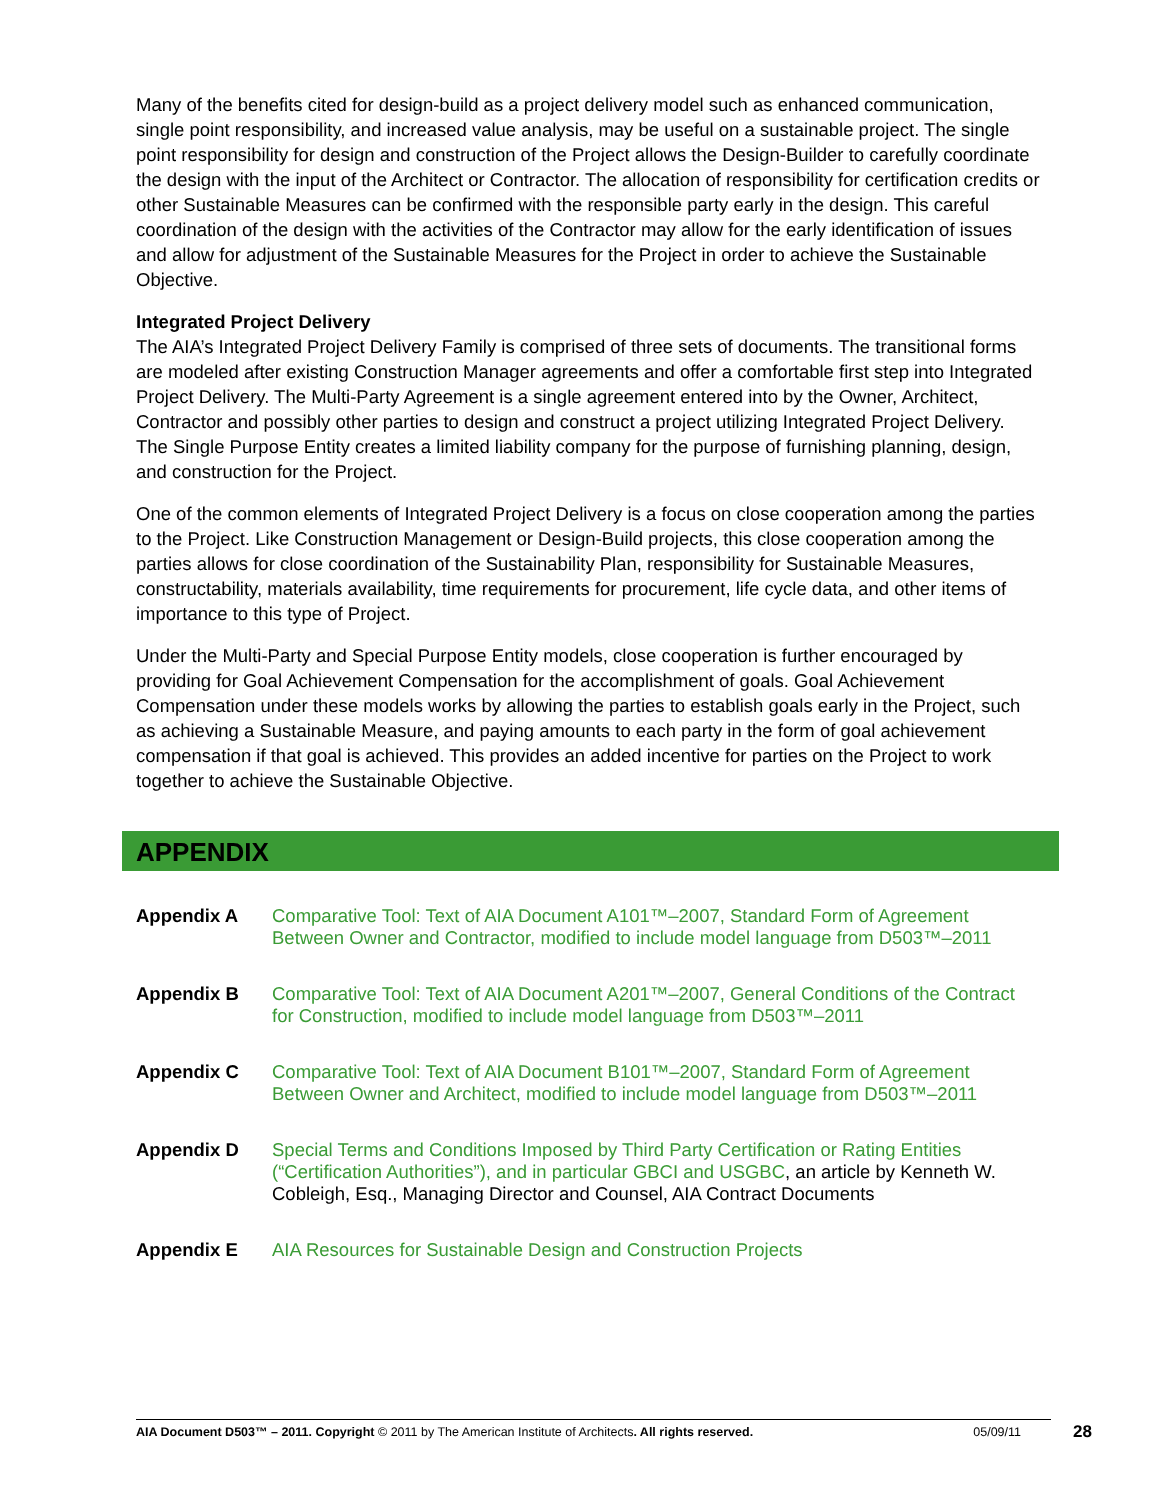Many of the benefits cited for design-build as a project delivery model such as enhanced communication, single point responsibility, and increased value analysis, may be useful on a sustainable project. The single point responsibility for design and construction of the Project allows the Design-Builder to carefully coordinate the design with the input of the Architect or Contractor. The allocation of responsibility for certification credits or other Sustainable Measures can be confirmed with the responsible party early in the design. This careful coordination of the design with the activities of the Contractor may allow for the early identification of issues and allow for adjustment of the Sustainable Measures for the Project in order to achieve the Sustainable Objective.
Integrated Project Delivery
The AIA’s Integrated Project Delivery Family is comprised of three sets of documents. The transitional forms are modeled after existing Construction Manager agreements and offer a comfortable first step into Integrated Project Delivery. The Multi-Party Agreement is a single agreement entered into by the Owner, Architect, Contractor and possibly other parties to design and construct a project utilizing Integrated Project Delivery. The Single Purpose Entity creates a limited liability company for the purpose of furnishing planning, design, and construction for the Project.
One of the common elements of Integrated Project Delivery is a focus on close cooperation among the parties to the Project. Like Construction Management or Design-Build projects, this close cooperation among the parties allows for close coordination of the Sustainability Plan, responsibility for Sustainable Measures, constructability, materials availability, time requirements for procurement, life cycle data, and other items of importance to this type of Project.
Under the Multi-Party and Special Purpose Entity models, close cooperation is further encouraged by providing for Goal Achievement Compensation for the accomplishment of goals. Goal Achievement Compensation under these models works by allowing the parties to establish goals early in the Project, such as achieving a Sustainable Measure, and paying amounts to each party in the form of goal achievement compensation if that goal is achieved. This provides an added incentive for parties on the Project to work together to achieve the Sustainable Objective.
APPENDIX
Appendix A Comparative Tool: Text of AIA Document A101™–2007, Standard Form of Agreement Between Owner and Contractor, modified to include model language from D503™–2011
Appendix B Comparative Tool: Text of AIA Document A201™–2007, General Conditions of the Contract for Construction, modified to include model language from D503™–2011
Appendix C Comparative Tool: Text of AIA Document B101™–2007, Standard Form of Agreement Between Owner and Architect, modified to include model language from D503™–2011
Appendix D Special Terms and Conditions Imposed by Third Party Certification or Rating Entities (“Certification Authorities”), and in particular GBCI and USGBC, an article by Kenneth W. Cobleigh, Esq., Managing Director and Counsel, AIA Contract Documents
Appendix E AIA Resources for Sustainable Design and Construction Projects
AIA Document D503™ – 2011. Copyright © 2011 by The American Institute of Architects. All rights reserved. 05/09/11 28